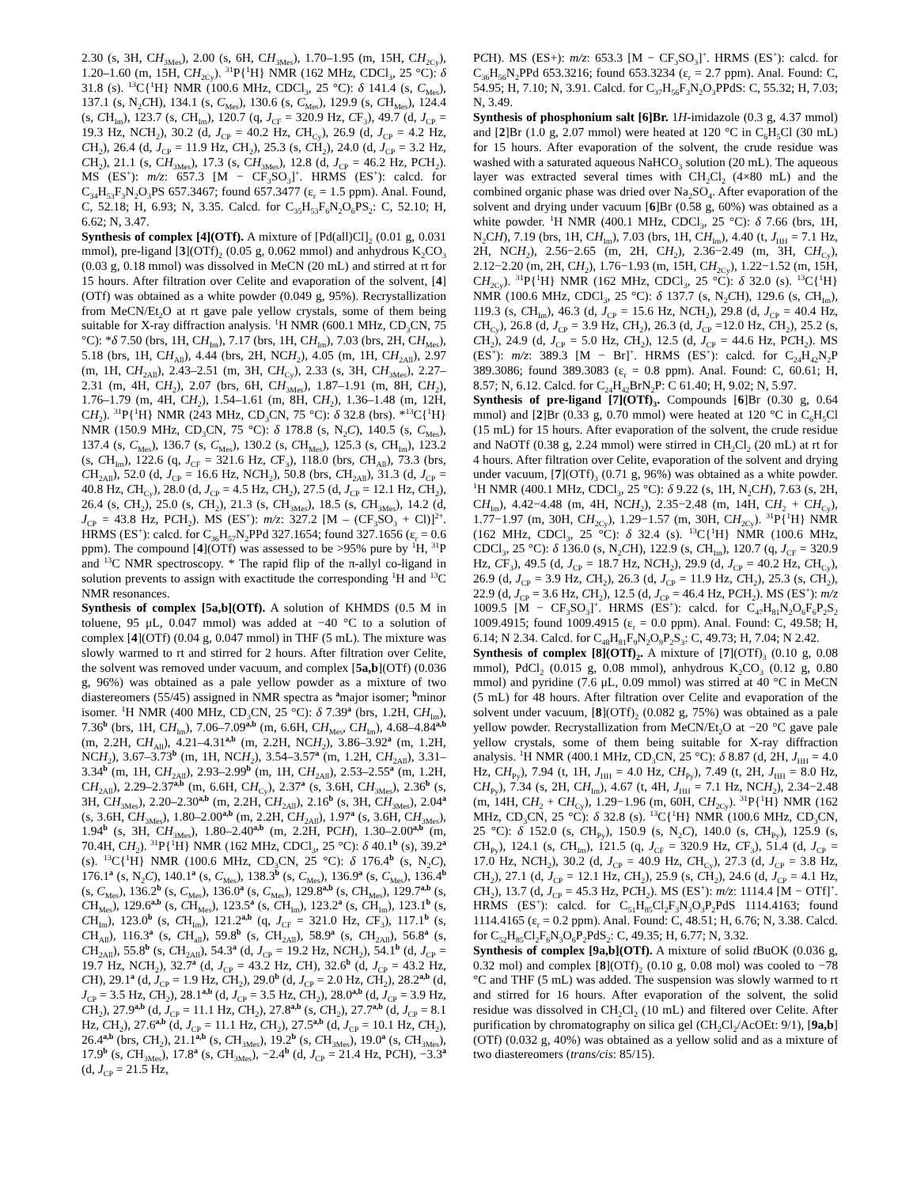2.30 (s, 3H, CH<sub>3Mes</sub>), 2.00 (s, 6H, CH<sub>3Mes</sub>), 1.70–1.95 (m, 15H, CH<sub>2Cy</sub>), 1.20–1.60 (m, 15H, CH<sub>2Cy</sub>). <sup>31</sup>P{<sup>1</sup>H} NMR (162 MHz, CDCl<sub>3</sub>, 25 °C): δ 31.8 (s). <sup>13</sup>C{<sup>1</sup>H} NMR (100.6 MHz, CDCl<sub>3</sub>, 25 °C): δ 141.4 (s, C<sub>Mes</sub>), 137.1 (s, N<sub>2</sub>CH), 134.1 (s, C<sub>Mes</sub>), 130.6 (s, C<sub>Mes</sub>), 129.9 (s, CH<sub>Mes</sub>), 124.4 (s, CH<sub>Im</sub>), 123.7 (s, CH<sub>Im</sub>), 120.7 (q, J<sub>CF</sub> = 320.9 Hz, CF<sub>3</sub>), 49.7 (d, J<sub>CP</sub> = 19.3 Hz, NCH<sub>2</sub>), 30.2 (d, J<sub>CP</sub> = 40.2 Hz, CH<sub>Cy</sub>), 26.9 (d, J<sub>CP</sub> = 4.2 Hz, CH<sub>2</sub>), 26.4 (d, J<sub>CP</sub> = 11.9 Hz, CH<sub>2</sub>), 25.3 (s, CH<sub>2</sub>), 24.0 (d, J<sub>CP</sub> = 3.2 Hz, CH<sub>2</sub>), 21.1 (s, CH<sub>3Mes</sub>), 17.3 (s, CH<sub>3Mes</sub>), 12.8 (d, J<sub>CP</sub> = 46.2 Hz, PCH<sub>2</sub>). MS (ES<sup>+</sup>): m/z: 657.3 [M − CF<sub>3</sub>SO<sub>3</sub>]<sup>+</sup>. HRMS (ES<sup>+</sup>): calcd. for C<sub>34</sub>H<sub>53</sub>F<sub>3</sub>N<sub>2</sub>O<sub>3</sub>PS 657.3467; found 657.3477 (ε<sub>r</sub> = 1.5 ppm). Anal. Found, C, 52.18; H, 6.93; N, 3.35. Calcd. for C<sub>35</sub>H<sub>53</sub>F<sub>6</sub>N<sub>2</sub>O<sub>6</sub>PS<sub>2</sub>: C, 52.10; H, 6.62; N, 3.47.
Synthesis of complex [4](OTf). A mixture of [Pd(all)Cl]<sub>2</sub> (0.01 g, 0.031 mmol), pre-ligand [3](OTf)<sub>2</sub> (0.05 g, 0.062 mmol) and anhydrous K<sub>2</sub>CO<sub>3</sub> (0.03 g, 0.18 mmol) was dissolved in MeCN (20 mL) and stirred at rt for 15 hours. After filtration over Celite and evaporation of the solvent, [4](OTf) was obtained as a white powder (0.049 g, 95%). Recrystallization from MeCN/Et<sub>2</sub>O at rt gave pale yellow crystals, some of them being suitable for X-ray diffraction analysis. <sup>1</sup>H NMR (600.1 MHz, CD<sub>3</sub>CN, 75 °C): *δ 7.50 (brs, 1H, CH<sub>Im</sub>), 7.17 (brs, 1H, CH<sub>Im</sub>), 7.03 (brs, 2H, CH<sub>Mes</sub>), 5.18 (brs, 1H, CH<sub>All</sub>), 4.44 (brs, 2H, NCH<sub>2</sub>), 4.05 (m, 1H, CH<sub>2All</sub>), 2.97 (m, 1H, CH<sub>2All</sub>), 2.43–2.51 (m, 3H, CH<sub>Cy</sub>), 2.33 (s, 3H, CH<sub>3Mes</sub>), 2.27–2.31 (m, 4H, CH<sub>2</sub>), 2.07 (brs, 6H, CH<sub>3Mes</sub>), 1.87–1.91 (m, 8H, CH<sub>2</sub>), 1.76–1.79 (m, 4H, CH<sub>2</sub>), 1.54–1.61 (m, 8H, CH<sub>2</sub>), 1.36–1.48 (m, 12H, CH<sub>2</sub>). <sup>31</sup>P{<sup>1</sup>H} NMR (243 MHz, CD<sub>3</sub>CN, 75 °C): δ 32.8 (brs). *<sup>13</sup>C{<sup>1</sup>H} NMR (150.9 MHz, CD<sub>3</sub>CN, 75 °C): δ 178.8 (s, N<sub>2</sub>C), 140.5 (s, C<sub>Mes</sub>), 137.4 (s, C<sub>Mes</sub>), 136.7 (s, C<sub>Mes</sub>), 130.2 (s, CH<sub>Mes</sub>), 125.3 (s, CH<sub>Im</sub>), 123.2 (s, CH<sub>Im</sub>), 122.6 (q, J<sub>CF</sub> = 321.6 Hz, CF<sub>3</sub>), 118.0 (brs, CH<sub>All</sub>), 73.3 (brs, CH<sub>2All</sub>), 52.0 (d, J<sub>CP</sub> = 16.6 Hz, NCH<sub>2</sub>), 50.8 (brs, CH<sub>2All</sub>), 31.3 (d, J<sub>CP</sub> = 40.8 Hz, CH<sub>Cy</sub>), 28.0 (d, J<sub>CP</sub> = 4.5 Hz, CH<sub>2</sub>), 27.5 (d, J<sub>CP</sub> = 12.1 Hz, CH<sub>2</sub>), 26.4 (s, CH<sub>2</sub>), 25.0 (s, CH<sub>2</sub>), 21.3 (s, CH<sub>3Mes</sub>), 18.5 (s, CH<sub>3Mes</sub>), 14.2 (d, J<sub>CP</sub> = 43.8 Hz, PCH<sub>2</sub>). MS (ES<sup>+</sup>): m/z: 327.2 [M – (CF<sub>3</sub>SO<sub>3</sub> + Cl)]<sup>2+</sup>. HRMS (ES<sup>+</sup>): calcd. for C<sub>36</sub>H<sub>57</sub>N<sub>2</sub>PPd 327.1654; found 327.1656 (ε<sub>r</sub> = 0.6 ppm). The compound [4](OTf) was assessed to be >95% pure by <sup>1</sup>H, <sup>31</sup>P and <sup>13</sup>C NMR spectroscopy. * The rapid flip of the π-allyl co-ligand in solution prevents to assign with exactitude the corresponding <sup>1</sup>H and <sup>13</sup>C NMR resonances.
Synthesis of complex [5a,b](OTf). A solution of KHMDS (0.5 M in toluene, 95 μL, 0.047 mmol) was added at −40 °C to a solution of complex [4](OTf) (0.04 g, 0.047 mmol) in THF (5 mL). The mixture was slowly warmed to rt and stirred for 2 hours. After filtration over Celite, the solvent was removed under vacuum, and complex [5a,b](OTf) (0.036 g, 96%) was obtained as a pale yellow powder as a mixture of two diastereomers (55/45) assigned in NMR spectra as <sup>a</sup>major isomer; <sup>b</sup>minor isomer. <sup>1</sup>H NMR (400 MHz, CD<sub>3</sub>CN, 25 °C): δ 7.39<sup>a</sup> (brs, 1.2H, CH<sub>Im</sub>), 7.36<sup>b</sup> (brs, 1H, CH<sub>Im</sub>), 7.06–7.09<sup>a,b</sup> (m, 6.6H, CH<sub>Mes</sub>, CH<sub>Im</sub>), 4.68–4.84<sup>a,b</sup> (m, 2.2H, CH<sub>All</sub>), 4.21–4.31<sup>a,b</sup> (m, 2.2H, NCH<sub>2</sub>), 3.86–3.92<sup>a</sup> (m, 1.2H, NCH<sub>2</sub>), 3.67–3.73<sup>b</sup> (m, 1H, NCH<sub>2</sub>), 3.54–3.57<sup>a</sup> (m, 1.2H, CH<sub>2All</sub>), 3.31–3.34<sup>b</sup> (m, 1H, CH<sub>2All</sub>), 2.93–2.99<sup>b</sup> (m, 1H, CH<sub>2All</sub>), 2.53–2.55<sup>a</sup> (m, 1.2H, CH<sub>2All</sub>), 2.29–2.37<sup>a,b</sup> (m, 6.6H, CH<sub>Cy</sub>), 2.37<sup>a</sup> (s, 3.6H, CH<sub>3Mes</sub>), 2.36<sup>b</sup> (s, 3H, CH<sub>3Mes</sub>), 2.20–2.30<sup>a,b</sup> (m, 2.2H, CH<sub>2All</sub>), 2.16<sup>b</sup> (s, 3H, CH<sub>3Mes</sub>), 2.04<sup>a</sup> (s, 3.6H, CH<sub>3Mes</sub>), 1.80–2.00<sup>a,b</sup> (m, 2.2H, CH<sub>2All</sub>), 1.97<sup>a</sup> (s, 3.6H, CH<sub>3Mes</sub>), 1.94<sup>b</sup> (s, 3H, CH<sub>3Mes</sub>), 1.80–2.40<sup>a,b</sup> (m, 2.2H, PCH), 1.30–2.00<sup>a,b</sup> (m, 70.4H, CH<sub>2</sub>). <sup>31</sup>P{<sup>1</sup>H} NMR (162 MHz, CDCl<sub>3</sub>, 25 °C): δ 40.1<sup>b</sup> (s), 39.2<sup>a</sup> (s). <sup>13</sup>C{<sup>1</sup>H} NMR (100.6 MHz, CD<sub>3</sub>CN, 25 °C): δ 176.4<sup>b</sup> (s, N<sub>2</sub>C), 176.1<sup>a</sup> (s, N<sub>2</sub>C), 140.1<sup>a</sup> (s, C<sub>Mes</sub>), 138.3<sup>b</sup> (s, C<sub>Mes</sub>), 136.9<sup>a</sup> (s, C<sub>Mes</sub>), 136.4<sup>b</sup> (s, C<sub>Mes</sub>), 136.2<sup>b</sup> (s, C<sub>Mes</sub>), 136.0<sup>a</sup> (s, C<sub>Mes</sub>), 129.8<sup>a,b</sup> (s, CH<sub>Mes</sub>), 129.7<sup>a,b</sup> (s, CH<sub>Mes</sub>), 129.6<sup>a,b</sup> (s, CH<sub>Mes</sub>), 123.5<sup>a</sup> (s, CH<sub>Im</sub>), 123.2<sup>a</sup> (s, CH<sub>Im</sub>), 123.1<sup>b</sup> (s, CH<sub>Im</sub>), 123.0<sup>b</sup> (s, CH<sub>Im</sub>), 121.2<sup>a,b</sup> (q, J<sub>CF</sub> = 321.0 Hz, CF<sub>3</sub>), 117.1<sup>b</sup> (s, CH<sub>All</sub>), 116.3<sup>a</sup> (s, CH<sub>all</sub>), 59.8<sup>b</sup> (s, CH<sub>2All</sub>), 58.9<sup>a</sup> (s, CH<sub>2All</sub>), 56.8<sup>a</sup> (s, CH<sub>2All</sub>), 55.8<sup>b</sup> (s, CH<sub>2All</sub>), 54.3<sup>a</sup> (d, J<sub>CP</sub> = 19.2 Hz, NCH<sub>2</sub>), 54.1<sup>b</sup> (d, J<sub>CP</sub> = 19.7 Hz, NCH<sub>2</sub>), 32.7<sup>a</sup> (d, J<sub>CP</sub> = 43.2 Hz, CH), 32.6<sup>b</sup> (d, J<sub>CP</sub> = 43.2 Hz, CH), 29.1<sup>a</sup> (d, J<sub>CP</sub> = 1.9 Hz, CH<sub>2</sub>), 29.0<sup>b</sup> (d, J<sub>CP</sub> = 2.0 Hz, CH<sub>2</sub>), 28.2<sup>a,b</sup> (d, J<sub>CP</sub> = 3.5 Hz, CH<sub>2</sub>), 28.1<sup>a,b</sup> (d, J<sub>CP</sub> = 3.5 Hz, CH<sub>2</sub>), 28.0<sup>a,b</sup> (d, J<sub>CP</sub> = 3.9 Hz, CH<sub>2</sub>), 27.9<sup>a,b</sup> (d, J<sub>CP</sub> = 11.1 Hz, CH<sub>2</sub>), 27.8<sup>a,b</sup> (s, CH<sub>2</sub>), 27.7<sup>a,b</sup> (d, J<sub>CP</sub> = 8.1 Hz, CH<sub>2</sub>), 27.6<sup>a,b</sup> (d, J<sub>CP</sub> = 11.1 Hz, CH<sub>2</sub>), 27.5<sup>a,b</sup> (d, J<sub>CP</sub> = 10.1 Hz, CH<sub>2</sub>), 26.4<sup>a,b</sup> (brs, CH<sub>2</sub>), 21.1<sup>a,b</sup> (s, CH<sub>3Mes</sub>), 19.2<sup>b</sup> (s, CH<sub>3Mes</sub>), 19.0<sup>a</sup> (s, CH<sub>3Mes</sub>), 17.9<sup>b</sup> (s, CH<sub>3Mes</sub>), 17.8<sup>a</sup> (s, CH<sub>3Mes</sub>), −2.4<sup>b</sup> (d, J<sub>CP</sub> = 21.4 Hz, PCH), −3.3<sup>a</sup> (d, J<sub>CP</sub> = 21.5 Hz,
PCH). MS (ES+): m/z: 653.3 [M − CF<sub>3</sub>SO<sub>3</sub>]<sup>+</sup>. HRMS (ES<sup>+</sup>): calcd. for C<sub>36</sub>H<sub>56</sub>N<sub>2</sub>PPd 653.3216; found 653.3234 (ε<sub>r</sub> = 2.7 ppm). Anal. Found: C, 54.95; H, 7.10; N, 3.91. Calcd. for C<sub>37</sub>H<sub>56</sub>F<sub>3</sub>N<sub>2</sub>O<sub>3</sub>PPdS: C, 55.32; H, 7.03; N, 3.49.
Synthesis of phosphonium salt [6]Br. 1H-imidazole (0.3 g, 4.37 mmol) and [2]Br (1.0 g, 2.07 mmol) were heated at 120 °C in C<sub>6</sub>H<sub>5</sub>Cl (30 mL) for 15 hours. After evaporation of the solvent, the crude residue was washed with a saturated aqueous NaHCO<sub>3</sub> solution (20 mL). The aqueous layer was extracted several times with CH<sub>2</sub>Cl<sub>2</sub> (4×80 mL) and the combined organic phase was dried over Na<sub>2</sub>SO<sub>4</sub>. After evaporation of the solvent and drying under vacuum [6]Br (0.58 g, 60%) was obtained as a white powder. <sup>1</sup>H NMR (400.1 MHz, CDCl<sub>3</sub>, 25 °C): δ 7.66 (brs, 1H, N<sub>2</sub>CH), 7.19 (brs, 1H, CH<sub>Im</sub>), 7.03 (brs, 1H, CH<sub>Im</sub>), 4.40 (t, J<sub>HH</sub> = 7.1 Hz, 2H, NCH<sub>2</sub>), 2.56−2.65 (m, 2H, CH<sub>2</sub>), 2.36−2.49 (m, 3H, CH<sub>Cy</sub>), 2.12−2.20 (m, 2H, CH<sub>2</sub>), 1.76−1.93 (m, 15H, CH<sub>2Cy</sub>), 1.22−1.52 (m, 15H, CH<sub>2Cy</sub>). <sup>31</sup>P{<sup>1</sup>H} NMR (162 MHz, CDCl<sub>3</sub>, 25 °C): δ 32.0 (s). <sup>13</sup>C{<sup>1</sup>H} NMR (100.6 MHz, CDCl<sub>3</sub>, 25 °C): δ 137.7 (s, N<sub>2</sub>CH), 129.6 (s, CH<sub>Im</sub>), 119.3 (s, CH<sub>Im</sub>), 46.3 (d, J<sub>CP</sub> = 15.6 Hz, NCH<sub>2</sub>), 29.8 (d, J<sub>CP</sub> = 40.4 Hz, CH<sub>Cy</sub>), 26.8 (d, J<sub>CP</sub> = 3.9 Hz, CH<sub>2</sub>), 26.3 (d, J<sub>CP</sub> =12.0 Hz, CH<sub>2</sub>), 25.2 (s, CH<sub>2</sub>), 24.9 (d, J<sub>CP</sub> = 5.0 Hz, CH<sub>2</sub>), 12.5 (d, J<sub>CP</sub> = 44.6 Hz, PCH<sub>2</sub>). MS (ES<sup>+</sup>): m/z: 389.3 [M − Br]<sup>+</sup>. HRMS (ES<sup>+</sup>): calcd. for C<sub>24</sub>H<sub>42</sub>N<sub>2</sub>P 389.3086; found 389.3083 (ε<sub>r</sub> = 0.8 ppm). Anal. Found: C, 60.61; H, 8.57; N, 6.12. Calcd. for C<sub>24</sub>H<sub>42</sub>BrN<sub>2</sub>P: C 61.40; H, 9.02; N, 5.97.
Synthesis of pre-ligand [7](OTf)<sub>3</sub>. Compounds [6]Br (0.30 g, 0.64 mmol) and [2]Br (0.33 g, 0.70 mmol) were heated at 120 °C in C<sub>6</sub>H<sub>5</sub>Cl (15 mL) for 15 hours. After evaporation of the solvent, the crude residue and NaOTf (0.38 g, 2.24 mmol) were stirred in CH<sub>2</sub>Cl<sub>2</sub> (20 mL) at rt for 4 hours. After filtration over Celite, evaporation of the solvent and drying under vacuum, [7](OTf)<sub>3</sub> (0.71 g, 96%) was obtained as a white powder. <sup>1</sup>H NMR (400.1 MHz, CDCl<sub>3</sub>, 25 °C): δ 9.22 (s, 1H, N<sub>2</sub>CH), 7.63 (s, 2H, CH<sub>Im</sub>), 4.42−4.48 (m, 4H, NCH<sub>2</sub>), 2.35−2.48 (m, 14H, CH<sub>2</sub> + CH<sub>Cy</sub>), 1.77−1.97 (m, 30H, CH<sub>2Cy</sub>), 1.29−1.57 (m, 30H, CH<sub>2Cy</sub>). <sup>31</sup>P{<sup>1</sup>H} NMR (162 MHz, CDCl<sub>3</sub>, 25 °C): δ 32.4 (s). <sup>13</sup>C{<sup>1</sup>H} NMR (100.6 MHz, CDCl<sub>3</sub>, 25 °C): δ 136.0 (s, N<sub>2</sub>CH), 122.9 (s, CH<sub>Im</sub>), 120.7 (q, J<sub>CF</sub> = 320.9 Hz, CF<sub>3</sub>), 49.5 (d, J<sub>CP</sub> = 18.7 Hz, NCH<sub>2</sub>), 29.9 (d, J<sub>CP</sub> = 40.2 Hz, CH<sub>Cy</sub>), 26.9 (d, J<sub>CP</sub> = 3.9 Hz, CH<sub>2</sub>), 26.3 (d, J<sub>CP</sub> = 11.9 Hz, CH<sub>2</sub>), 25.3 (s, CH<sub>2</sub>), 22.9 (d, J<sub>CP</sub> = 3.6 Hz, CH<sub>2</sub>), 12.5 (d, J<sub>CP</sub> = 46.4 Hz, PCH<sub>2</sub>). MS (ES<sup>+</sup>): m/z 1009.5 [M − CF<sub>3</sub>SO<sub>3</sub>]<sup>+</sup>. HRMS (ES<sup>+</sup>): calcd. for C<sub>47</sub>H<sub>81</sub>N<sub>2</sub>O<sub>6</sub>F<sub>6</sub>P<sub>2</sub>S<sub>2</sub> 1009.4915; found 1009.4915 (ε<sub>r</sub> = 0.0 ppm). Anal. Found: C, 49.58; H, 6.14; N 2.34. Calcd. for C<sub>48</sub>H<sub>81</sub>F<sub>9</sub>N<sub>2</sub>O<sub>9</sub>P<sub>2</sub>S<sub>3</sub>: C, 49.73; H, 7.04; N 2.42.
Synthesis of complex [8](OTf)<sub>2</sub>. A mixture of [7](OTf)<sub>3</sub> (0.10 g, 0.08 mmol), PdCl<sub>2</sub> (0.015 g, 0.08 mmol), anhydrous K<sub>2</sub>CO<sub>3</sub> (0.12 g, 0.80 mmol) and pyridine (7.6 μL, 0.09 mmol) was stirred at 40 °C in MeCN (5 mL) for 48 hours. After filtration over Celite and evaporation of the solvent under vacuum, [8](OTf)<sub>2</sub> (0.082 g, 75%) was obtained as a pale yellow powder. Recrystallization from MeCN/Et<sub>2</sub>O at −20 °C gave pale yellow crystals, some of them being suitable for X-ray diffraction analysis. <sup>1</sup>H NMR (400.1 MHz, CD<sub>3</sub>CN, 25 °C): δ 8.87 (d, 2H, J<sub>HH</sub> = 4.0 Hz, CH<sub>Py</sub>), 7.94 (t, 1H, J<sub>HH</sub> = 4.0 Hz, CH<sub>Py</sub>), 7.49 (t, 2H, J<sub>HH</sub> = 8.0 Hz, CH<sub>Py</sub>), 7.34 (s, 2H, CH<sub>Im</sub>), 4.67 (t, 4H, J<sub>HH</sub> = 7.1 Hz, NCH<sub>2</sub>), 2.34−2.48 (m, 14H, CH<sub>2</sub> + CH<sub>Cy</sub>), 1.29−1.96 (m, 60H, CH<sub>2Cy</sub>). <sup>31</sup>P{<sup>1</sup>H} NMR (162 MHz, CD<sub>3</sub>CN, 25 °C): δ 32.8 (s). <sup>13</sup>C{<sup>1</sup>H} NMR (100.6 MHz, CD<sub>3</sub>CN, 25 °C): δ 152.0 (s, CH<sub>Py</sub>), 150.9 (s, N<sub>2</sub>C), 140.0 (s, CH<sub>Py</sub>), 125.9 (s, CH<sub>Py</sub>), 124.1 (s, CH<sub>Im</sub>), 121.5 (q, J<sub>CF</sub> = 320.9 Hz, CF<sub>3</sub>), 51.4 (d, J<sub>CP</sub> = 17.0 Hz, NCH<sub>2</sub>), 30.2 (d, J<sub>CP</sub> = 40.9 Hz, CH<sub>Cy</sub>), 27.3 (d, J<sub>CP</sub> = 3.8 Hz, CH<sub>2</sub>), 27.1 (d, J<sub>CP</sub> = 12.1 Hz, CH<sub>2</sub>), 25.9 (s, CH<sub>2</sub>), 24.6 (d, J<sub>CP</sub> = 4.1 Hz, CH<sub>2</sub>), 13.7 (d, J<sub>CP</sub> = 45.3 Hz, PCH<sub>2</sub>). MS (ES<sup>+</sup>): m/z: 1114.4 [M − OTf]<sup>+</sup>. HRMS (ES<sup>+</sup>): calcd. for C<sub>51</sub>H<sub>85</sub>Cl<sub>2</sub>F<sub>3</sub>N<sub>3</sub>O<sub>3</sub>P<sub>2</sub>PdS 1114.4163; found 1114.4165 (ε<sub>r</sub> = 0.2 ppm). Anal. Found: C, 48.51; H, 6.76; N, 3.38. Calcd. for C<sub>52</sub>H<sub>85</sub>Cl<sub>2</sub>F<sub>6</sub>N<sub>3</sub>O<sub>6</sub>P<sub>2</sub>PdS<sub>2</sub>: C, 49.35; H, 6.77; N, 3.32.
Synthesis of complex [9a,b](OTf). A mixture of solid t BuOK (0.036 g, 0.32 mol) and complex [8](OTf)<sub>2</sub> (0.10 g, 0.08 mol) was cooled to −78 °C and THF (5 mL) was added. The suspension was slowly warmed to rt and stirred for 16 hours. After evaporation of the solvent, the solid residue was dissolved in CH<sub>2</sub>Cl<sub>2</sub> (10 mL) and filtered over Celite. After purification by chromatography on silica gel (CH<sub>2</sub>Cl<sub>2</sub>/AcOEt: 9/1), [9a,b](OTf) (0.032 g, 40%) was obtained as a yellow solid and as a mixture of two diastereomers (trans/cis: 85/15).